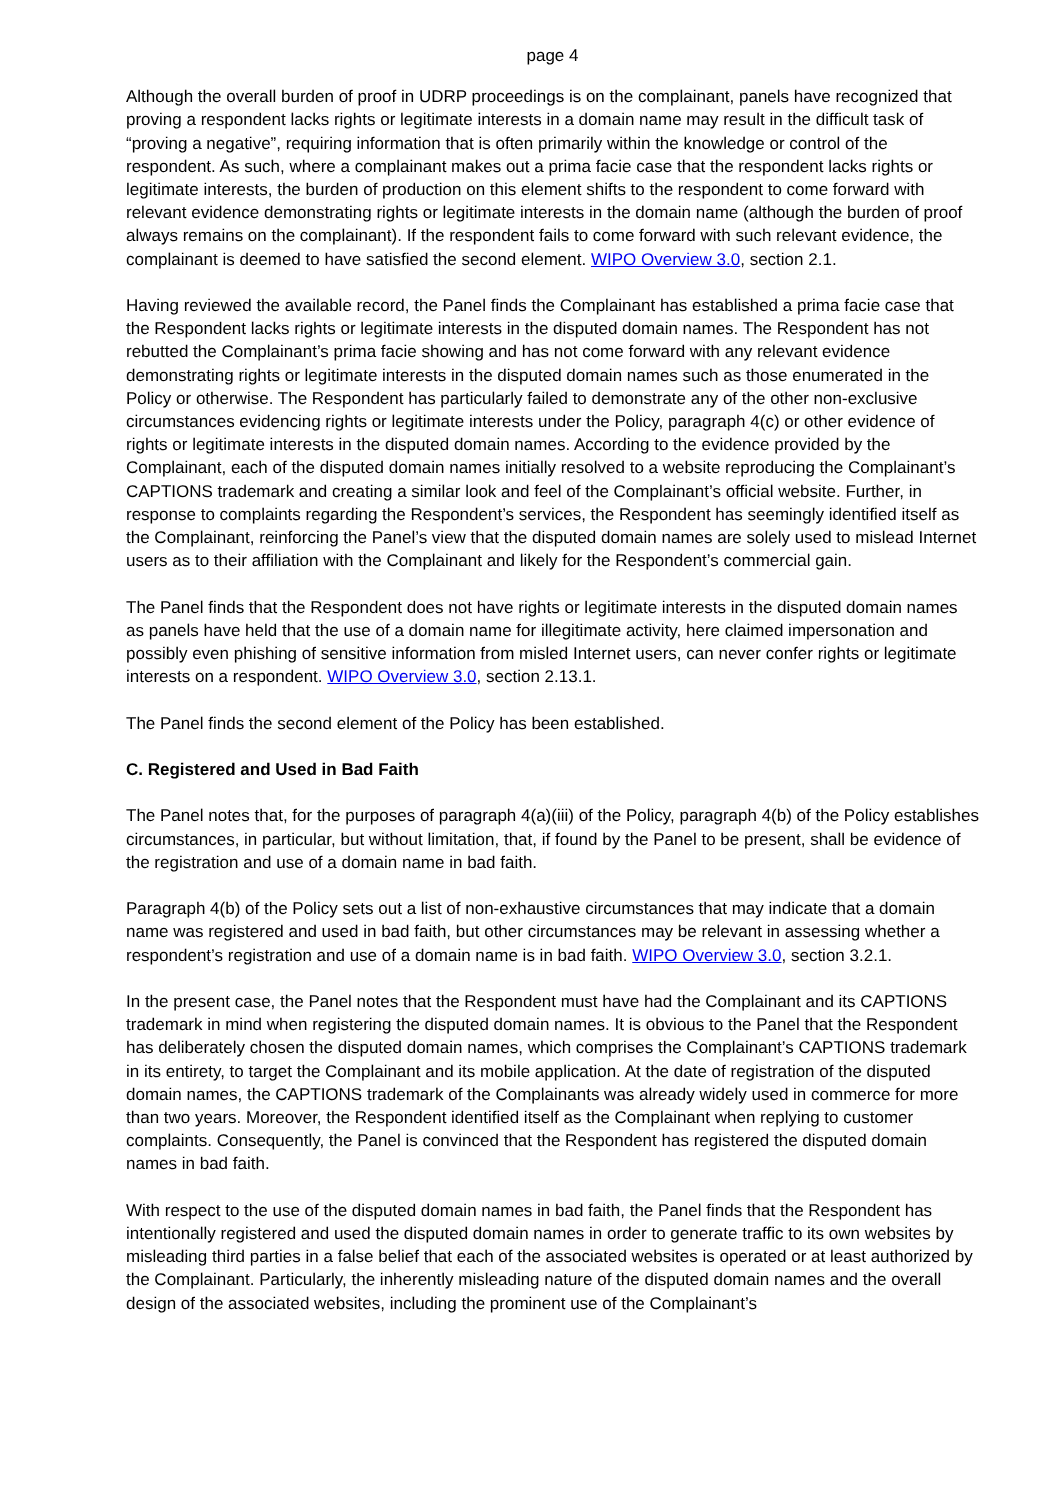page 4
Although the overall burden of proof in UDRP proceedings is on the complainant, panels have recognized that proving a respondent lacks rights or legitimate interests in a domain name may result in the difficult task of “proving a negative”, requiring information that is often primarily within the knowledge or control of the respondent. As such, where a complainant makes out a prima facie case that the respondent lacks rights or legitimate interests, the burden of production on this element shifts to the respondent to come forward with relevant evidence demonstrating rights or legitimate interests in the domain name (although the burden of proof always remains on the complainant). If the respondent fails to come forward with such relevant evidence, the complainant is deemed to have satisfied the second element. WIPO Overview 3.0, section 2.1.
Having reviewed the available record, the Panel finds the Complainant has established a prima facie case that the Respondent lacks rights or legitimate interests in the disputed domain names. The Respondent has not rebutted the Complainant’s prima facie showing and has not come forward with any relevant evidence demonstrating rights or legitimate interests in the disputed domain names such as those enumerated in the Policy or otherwise. The Respondent has particularly failed to demonstrate any of the other non-exclusive circumstances evidencing rights or legitimate interests under the Policy, paragraph 4(c) or other evidence of rights or legitimate interests in the disputed domain names. According to the evidence provided by the Complainant, each of the disputed domain names initially resolved to a website reproducing the Complainant’s CAPTIONS trademark and creating a similar look and feel of the Complainant’s official website. Further, in response to complaints regarding the Respondent’s services, the Respondent has seemingly identified itself as the Complainant, reinforcing the Panel’s view that the disputed domain names are solely used to mislead Internet users as to their affiliation with the Complainant and likely for the Respondent’s commercial gain.
The Panel finds that the Respondent does not have rights or legitimate interests in the disputed domain names as panels have held that the use of a domain name for illegitimate activity, here claimed impersonation and possibly even phishing of sensitive information from misled Internet users, can never confer rights or legitimate interests on a respondent. WIPO Overview 3.0, section 2.13.1.
The Panel finds the second element of the Policy has been established.
C. Registered and Used in Bad Faith
The Panel notes that, for the purposes of paragraph 4(a)(iii) of the Policy, paragraph 4(b) of the Policy establishes circumstances, in particular, but without limitation, that, if found by the Panel to be present, shall be evidence of the registration and use of a domain name in bad faith.
Paragraph 4(b) of the Policy sets out a list of non-exhaustive circumstances that may indicate that a domain name was registered and used in bad faith, but other circumstances may be relevant in assessing whether a respondent’s registration and use of a domain name is in bad faith. WIPO Overview 3.0, section 3.2.1.
In the present case, the Panel notes that the Respondent must have had the Complainant and its CAPTIONS trademark in mind when registering the disputed domain names. It is obvious to the Panel that the Respondent has deliberately chosen the disputed domain names, which comprises the Complainant’s CAPTIONS trademark in its entirety, to target the Complainant and its mobile application. At the date of registration of the disputed domain names, the CAPTIONS trademark of the Complainants was already widely used in commerce for more than two years. Moreover, the Respondent identified itself as the Complainant when replying to customer complaints. Consequently, the Panel is convinced that the Respondent has registered the disputed domain names in bad faith.
With respect to the use of the disputed domain names in bad faith, the Panel finds that the Respondent has intentionally registered and used the disputed domain names in order to generate traffic to its own websites by misleading third parties in a false belief that each of the associated websites is operated or at least authorized by the Complainant. Particularly, the inherently misleading nature of the disputed domain names and the overall design of the associated websites, including the prominent use of the Complainant’s